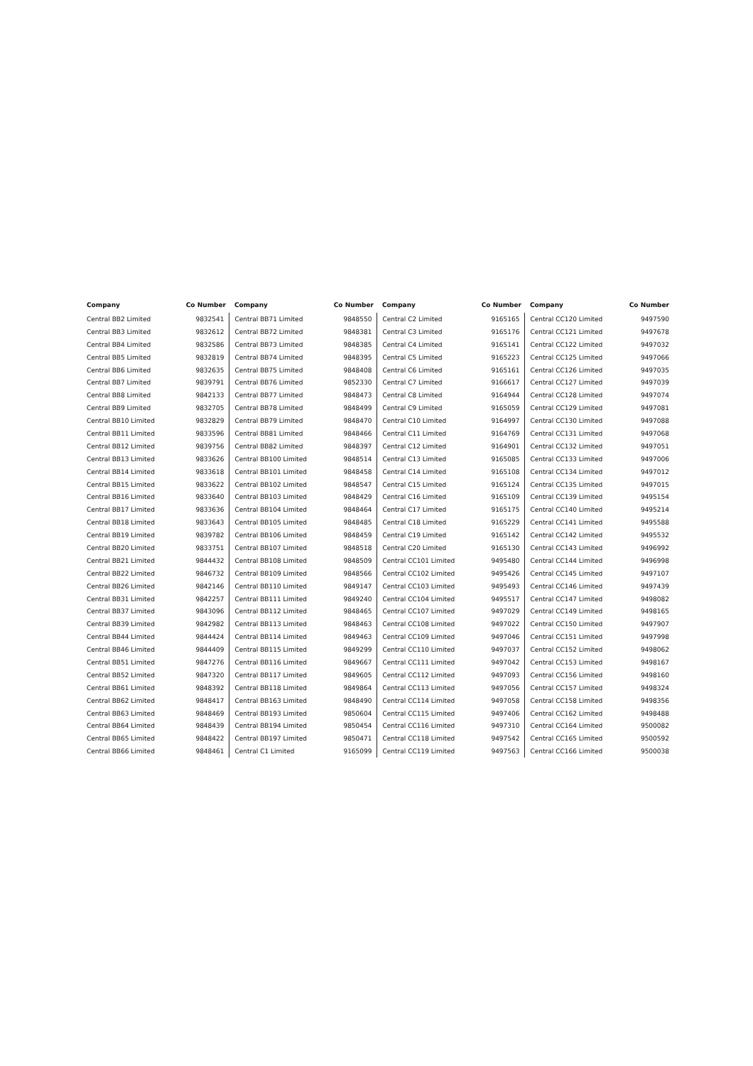| Company | Co Number | Company | Co Number | Company | Co Number | Company | Co Number |
| --- | --- | --- | --- | --- | --- | --- | --- |
| Central BB2 Limited | 9832541 | Central BB71 Limited | 9848550 | Central C2 Limited | 9165165 | Central CC120 Limited | 9497590 |
| Central BB3 Limited | 9832612 | Central BB72 Limited | 9848381 | Central C3 Limited | 9165176 | Central CC121 Limited | 9497678 |
| Central BB4 Limited | 9832586 | Central BB73 Limited | 9848385 | Central C4 Limited | 9165141 | Central CC122 Limited | 9497032 |
| Central BB5 Limited | 9832819 | Central BB74 Limited | 9848395 | Central C5 Limited | 9165223 | Central CC125 Limited | 9497066 |
| Central BB6 Limited | 9832635 | Central BB75 Limited | 9848408 | Central C6 Limited | 9165161 | Central CC126 Limited | 9497035 |
| Central BB7 Limited | 9839791 | Central BB76 Limited | 9852330 | Central C7 Limited | 9166617 | Central CC127 Limited | 9497039 |
| Central BB8 Limited | 9842133 | Central BB77 Limited | 9848473 | Central C8 Limited | 9164944 | Central CC128 Limited | 9497074 |
| Central BB9 Limited | 9832705 | Central BB78 Limited | 9848499 | Central C9 Limited | 9165059 | Central CC129 Limited | 9497081 |
| Central BB10 Limited | 9832829 | Central BB79 Limited | 9848470 | Central C10 Limited | 9164997 | Central CC130 Limited | 9497088 |
| Central BB11 Limited | 9833596 | Central BB81 Limited | 9848466 | Central C11 Limited | 9164769 | Central CC131 Limited | 9497068 |
| Central BB12 Limited | 9839756 | Central BB82 Limited | 9848397 | Central C12 Limited | 9164901 | Central CC132 Limited | 9497051 |
| Central BB13 Limited | 9833626 | Central BB100 Limited | 9848514 | Central C13 Limited | 9165085 | Central CC133 Limited | 9497006 |
| Central BB14 Limited | 9833618 | Central BB101 Limited | 9848458 | Central C14 Limited | 9165108 | Central CC134 Limited | 9497012 |
| Central BB15 Limited | 9833622 | Central BB102 Limited | 9848547 | Central C15 Limited | 9165124 | Central CC135 Limited | 9497015 |
| Central BB16 Limited | 9833640 | Central BB103 Limited | 9848429 | Central C16 Limited | 9165109 | Central CC139 Limited | 9495154 |
| Central BB17 Limited | 9833636 | Central BB104 Limited | 9848464 | Central C17 Limited | 9165175 | Central CC140 Limited | 9495214 |
| Central BB18 Limited | 9833643 | Central BB105 Limited | 9848485 | Central C18 Limited | 9165229 | Central CC141 Limited | 9495588 |
| Central BB19 Limited | 9839782 | Central BB106 Limited | 9848459 | Central C19 Limited | 9165142 | Central CC142 Limited | 9495532 |
| Central BB20 Limited | 9833751 | Central BB107 Limited | 9848518 | Central C20 Limited | 9165130 | Central CC143 Limited | 9496992 |
| Central BB21 Limited | 9844432 | Central BB108 Limited | 9848509 | Central CC101 Limited | 9495480 | Central CC144 Limited | 9496998 |
| Central BB22 Limited | 9846732 | Central BB109 Limited | 9848566 | Central CC102 Limited | 9495426 | Central CC145 Limited | 9497107 |
| Central BB26 Limited | 9842146 | Central BB110 Limited | 9849147 | Central CC103 Limited | 9495493 | Central CC146 Limited | 9497439 |
| Central BB31 Limited | 9842257 | Central BB111 Limited | 9849240 | Central CC104 Limited | 9495517 | Central CC147 Limited | 9498082 |
| Central BB37 Limited | 9843096 | Central BB112 Limited | 9848465 | Central CC107 Limited | 9497029 | Central CC149 Limited | 9498165 |
| Central BB39 Limited | 9842982 | Central BB113 Limited | 9848463 | Central CC108 Limited | 9497022 | Central CC150 Limited | 9497907 |
| Central BB44 Limited | 9844424 | Central BB114 Limited | 9849463 | Central CC109 Limited | 9497046 | Central CC151 Limited | 9497998 |
| Central BB46 Limited | 9844409 | Central BB115 Limited | 9849299 | Central CC110 Limited | 9497037 | Central CC152 Limited | 9498062 |
| Central BB51 Limited | 9847276 | Central BB116 Limited | 9849667 | Central CC111 Limited | 9497042 | Central CC153 Limited | 9498167 |
| Central BB52 Limited | 9847320 | Central BB117 Limited | 9849605 | Central CC112 Limited | 9497093 | Central CC156 Limited | 9498160 |
| Central BB61 Limited | 9848392 | Central BB118 Limited | 9849864 | Central CC113 Limited | 9497056 | Central CC157 Limited | 9498324 |
| Central BB62 Limited | 9848417 | Central BB163 Limited | 9848490 | Central CC114 Limited | 9497058 | Central CC158 Limited | 9498356 |
| Central BB63 Limited | 9848469 | Central BB193 Limited | 9850604 | Central CC115 Limited | 9497406 | Central CC162 Limited | 9498488 |
| Central BB64 Limited | 9848439 | Central BB194 Limited | 9850454 | Central CC116 Limited | 9497310 | Central CC164 Limited | 9500082 |
| Central BB65 Limited | 9848422 | Central BB197 Limited | 9850471 | Central CC118 Limited | 9497542 | Central CC165 Limited | 9500592 |
| Central BB66 Limited | 9848461 | Central C1 Limited | 9165099 | Central CC119 Limited | 9497563 | Central CC166 Limited | 9500038 |